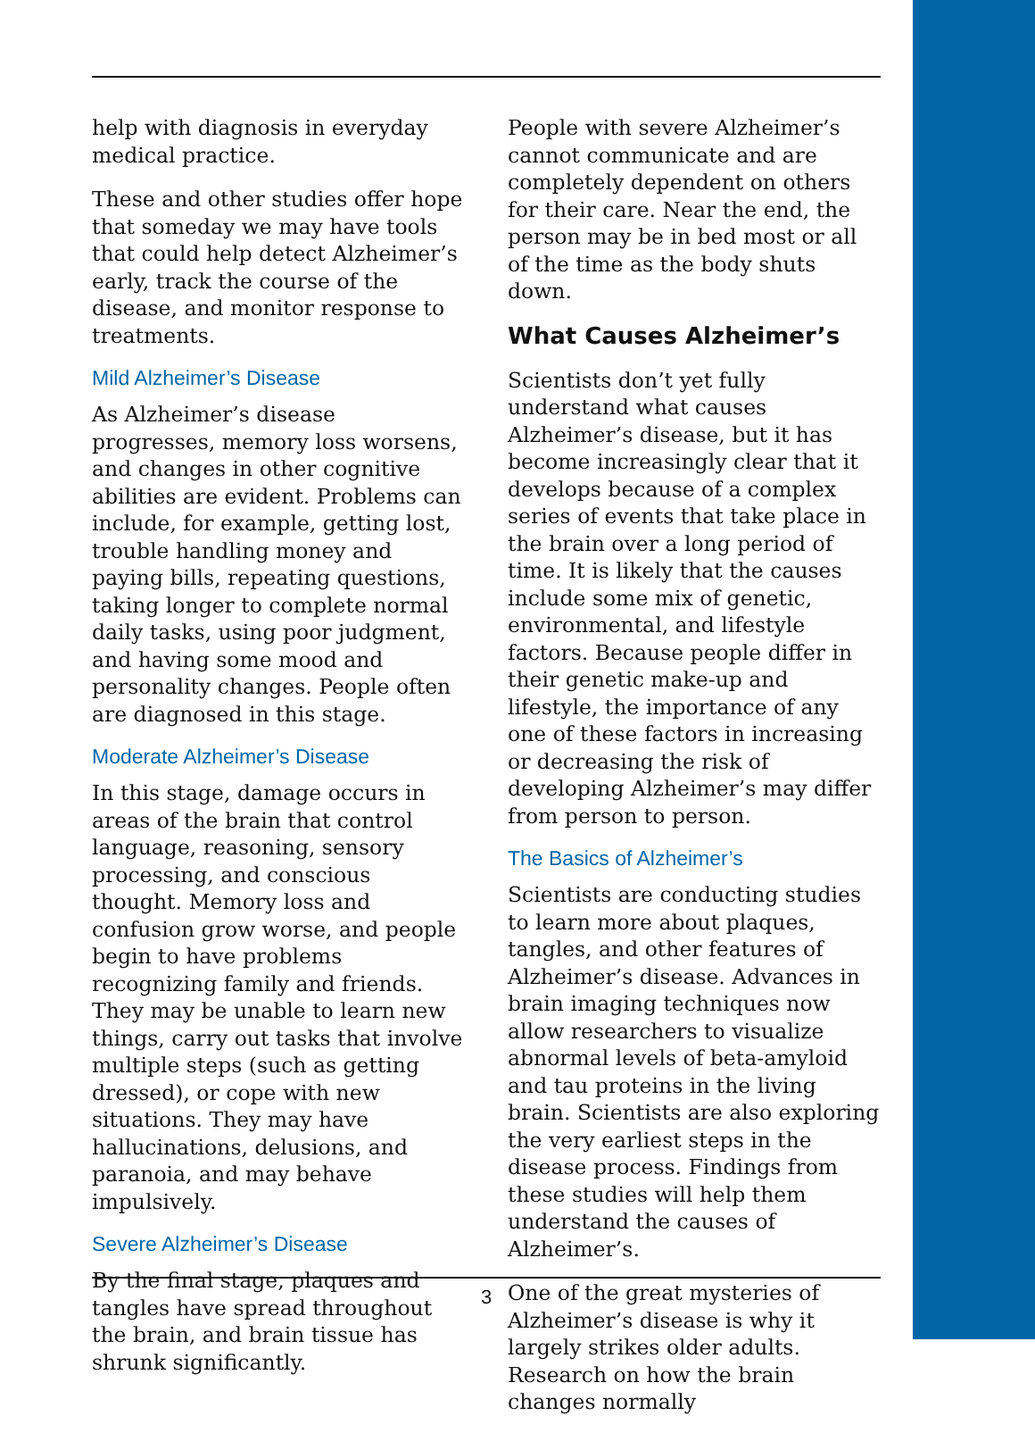help with diagnosis in everyday medical practice.
These and other studies offer hope that someday we may have tools that could help detect Alzheimer’s early, track the course of the disease, and monitor response to treatments.
Mild Alzheimer’s Disease
As Alzheimer’s disease progresses, memory loss worsens, and changes in other cognitive abilities are evident. Problems can include, for example, getting lost, trouble handling money and paying bills, repeating questions, taking longer to complete normal daily tasks, using poor judgment, and having some mood and personality changes. People often are diagnosed in this stage.
Moderate Alzheimer’s Disease
In this stage, damage occurs in areas of the brain that control language, reasoning, sensory processing, and conscious thought. Memory loss and confusion grow worse, and people begin to have problems recognizing family and friends. They may be unable to learn new things, carry out tasks that involve multiple steps (such as getting dressed), or cope with new situations. They may have hallucinations, delusions, and paranoia, and may behave impulsively.
Severe Alzheimer’s Disease
By the final stage, plaques and tangles have spread throughout the brain, and brain tissue has shrunk significantly.
People with severe Alzheimer’s cannot communicate and are completely dependent on others for their care. Near the end, the person may be in bed most or all of the time as the body shuts down.
What Causes Alzheimer’s
Scientists don’t yet fully understand what causes Alzheimer’s disease, but it has become increasingly clear that it develops because of a complex series of events that take place in the brain over a long period of time. It is likely that the causes include some mix of genetic, environmental, and lifestyle factors. Because people differ in their genetic make-up and lifestyle, the importance of any one of these factors in increasing or decreasing the risk of developing Alzheimer’s may differ from person to person.
The Basics of Alzheimer’s
Scientists are conducting studies to learn more about plaques, tangles, and other features of Alzheimer’s disease. Advances in brain imaging techniques now allow researchers to visualize abnormal levels of beta-amyloid and tau proteins in the living brain. Scientists are also exploring the very earliest steps in the disease process. Findings from these studies will help them understand the causes of Alzheimer’s.
One of the great mysteries of Alzheimer’s disease is why it largely strikes older adults. Research on how the brain changes normally
3